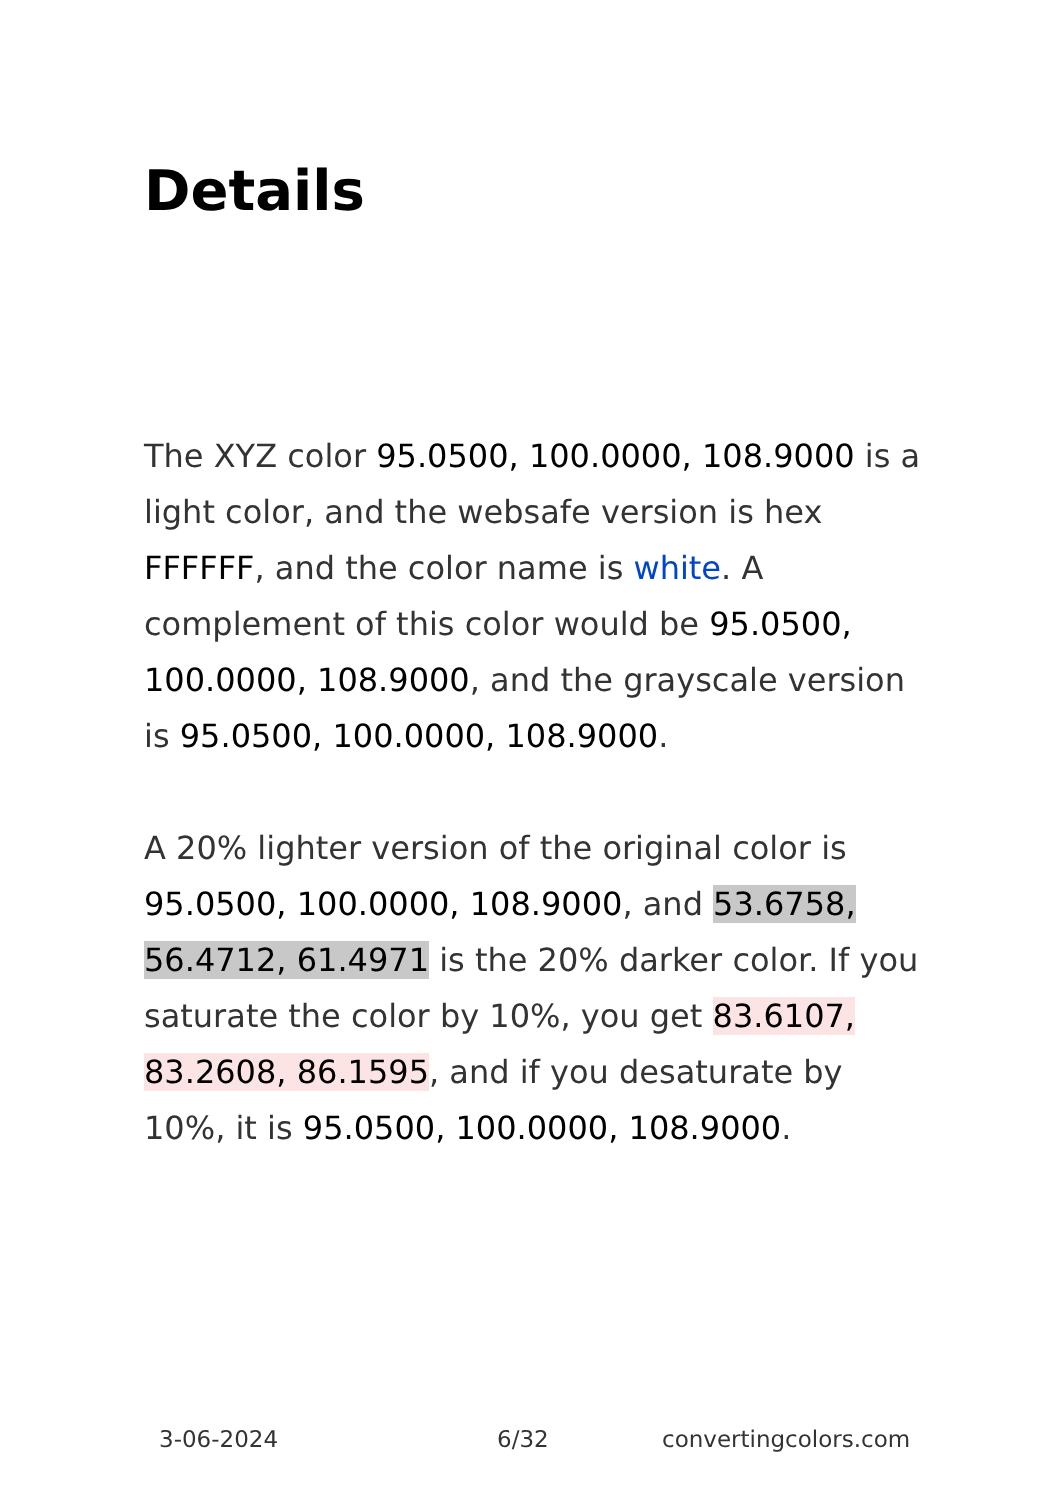Details
The XYZ color 95.0500, 100.0000, 108.9000 is a light color, and the websafe version is hex FFFFFF, and the color name is white. A complement of this color would be 95.0500, 100.0000, 108.9000, and the grayscale version is 95.0500, 100.0000, 108.9000.
A 20% lighter version of the original color is 95.0500, 100.0000, 108.9000, and 53.6758, 56.4712, 61.4971 is the 20% darker color. If you saturate the color by 10%, you get 83.6107, 83.2608, 86.1595, and if you desaturate by 10%, it is 95.0500, 100.0000, 108.9000.
3-06-2024 6/32 convertingcolors.com